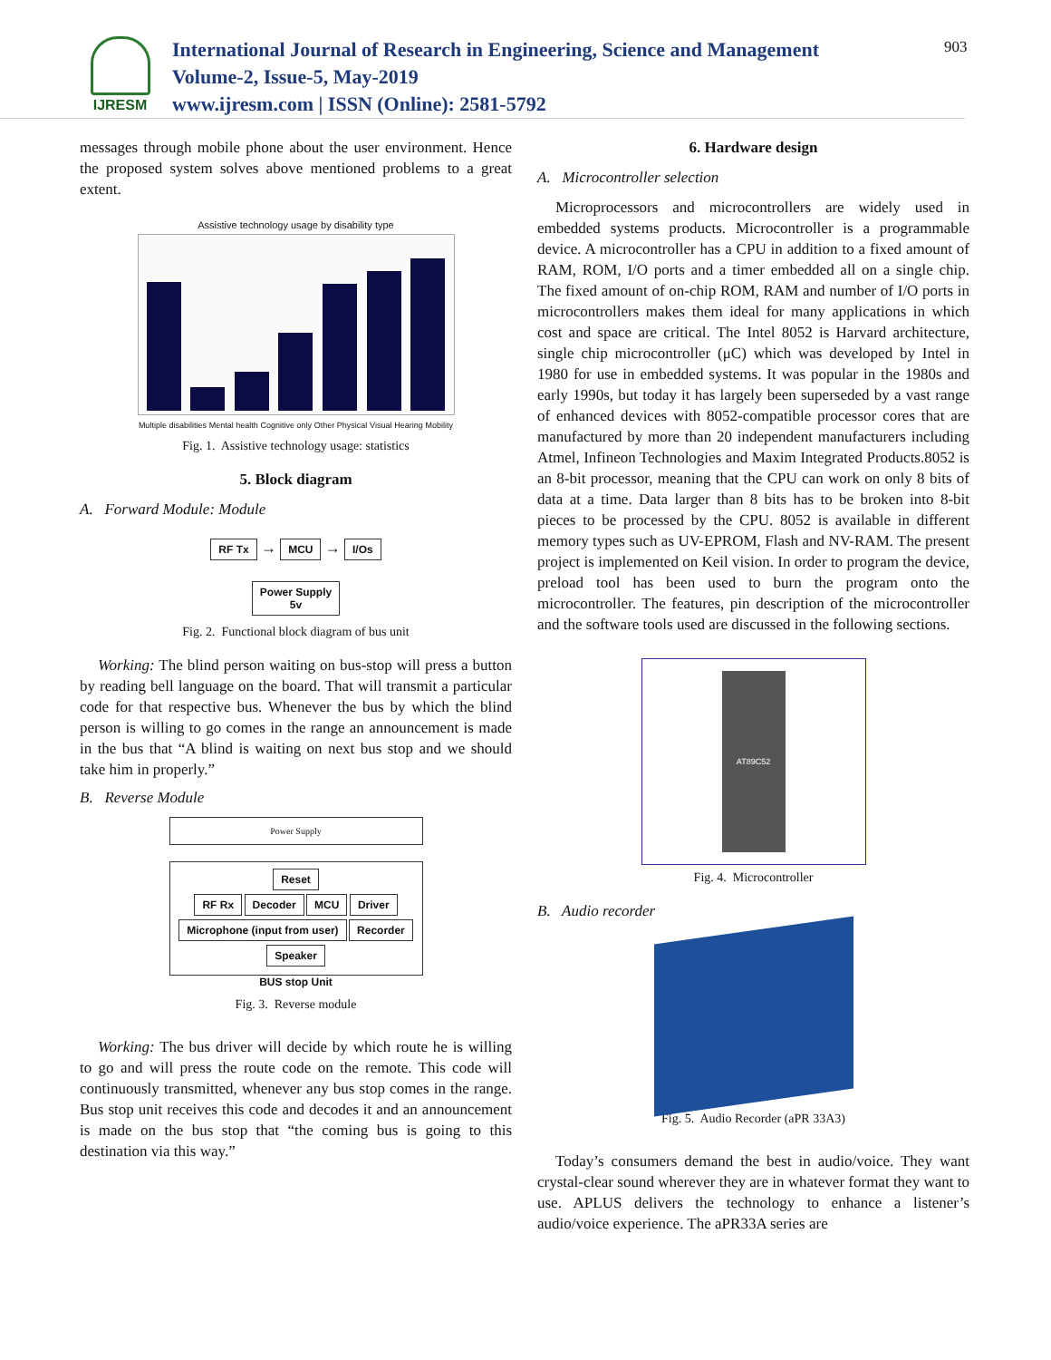903
IJRESM
International Journal of Research in Engineering, Science and Management
Volume-2, Issue-5, May-2019
www.ijresm.com | ISSN (Online): 2581-5792
messages through mobile phone about the user environment. Hence the proposed system solves above mentioned problems to a great extent.
Assistive technology usage by disability type
Multiple disabilities Mental health Cognitive only Other Physical Visual Hearing Mobility
Fig. 1. Assistive technology usage: statistics
5. Block diagram
A. Forward Module: Module
RF Tx → MCU → I/Os
Power Supply
5v
Fig. 2. Functional block diagram of bus unit
Working: The blind person waiting on bus-stop will press a button by reading bell language on the board. That will transmit a particular code for that respective bus. Whenever the bus by which the blind person is willing to go comes in the range an announcement is made in the bus that “A blind is waiting on next bus stop and we should take him in properly.”
B. Reverse Module
Power Supply
Reset
RF Rx Decoder MCU Driver
Microphone (input from user) Recorder Speaker
BUS stop Unit
Fig. 3. Reverse module
Working: The bus driver will decide by which route he is willing to go and will press the route code on the remote. This code will continuously transmitted, whenever any bus stop comes in the range. Bus stop unit receives this code and decodes it and an announcement is made on the bus stop that “the coming bus is going to this destination via this way.”
6. Hardware design
A. Microcontroller selection
Microprocessors and microcontrollers are widely used in embedded systems products. Microcontroller is a programmable device. A microcontroller has a CPU in addition to a fixed amount of RAM, ROM, I/O ports and a timer embedded all on a single chip. The fixed amount of on-chip ROM, RAM and number of I/O ports in microcontrollers makes them ideal for many applications in which cost and space are critical. The Intel 8052 is Harvard architecture, single chip microcontroller (μC) which was developed by Intel in 1980 for use in embedded systems. It was popular in the 1980s and early 1990s, but today it has largely been superseded by a vast range of enhanced devices with 8052-compatible processor cores that are manufactured by more than 20 independent manufacturers including Atmel, Infineon Technologies and Maxim Integrated Products.8052 is an 8-bit processor, meaning that the CPU can work on only 8 bits of data at a time. Data larger than 8 bits has to be broken into 8-bit pieces to be processed by the CPU. 8052 is available in different memory types such as UV-EPROM, Flash and NV-RAM. The present project is implemented on Keil vision. In order to program the device, preload tool has been used to burn the program onto the microcontroller. The features, pin description of the microcontroller and the software tools used are discussed in the following sections.
AT89C52
Fig. 4. Microcontroller
B. Audio recorder
Fig. 5. Audio Recorder (aPR 33A3)
Today’s consumers demand the best in audio/voice. They want crystal-clear sound wherever they are in whatever format they want to use. APLUS delivers the technology to enhance a listener’s audio/voice experience. The aPR33A series are